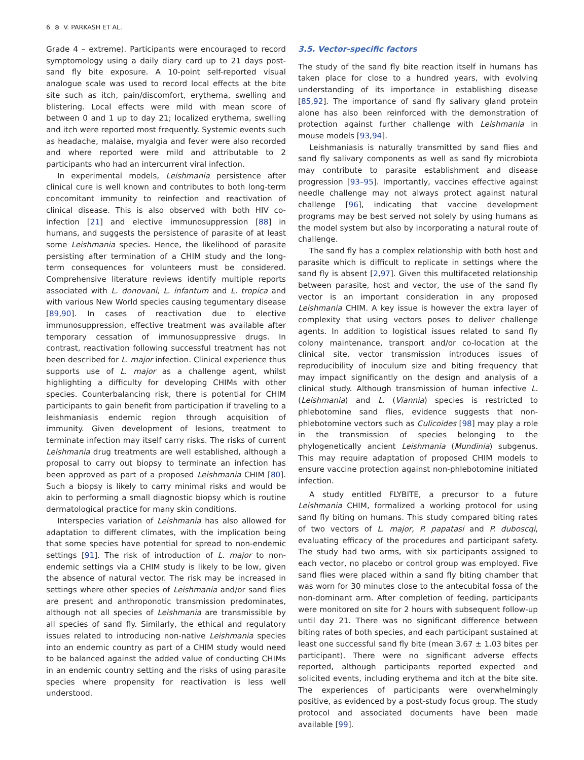6 ⊛ V. PARKASH ET AL.
Grade 4 – extreme). Participants were encouraged to record symptomology using a daily diary card up to 21 days post-sand fly bite exposure. A 10-point self-reported visual analogue scale was used to record local effects at the bite site such as itch, pain/discomfort, erythema, swelling and blistering. Local effects were mild with mean score of between 0 and 1 up to day 21; localized erythema, swelling and itch were reported most frequently. Systemic events such as headache, malaise, myalgia and fever were also recorded and where reported were mild and attributable to 2 participants who had an intercurrent viral infection.
In experimental models, Leishmania persistence after clinical cure is well known and contributes to both long-term concomitant immunity to reinfection and reactivation of clinical disease. This is also observed with both HIV co-infection [21] and elective immunosuppression [88] in humans, and suggests the persistence of parasite of at least some Leishmania species. Hence, the likelihood of parasite persisting after termination of a CHIM study and the long-term consequences for volunteers must be considered. Comprehensive literature reviews identify multiple reports associated with L. donovani, L. infantum and L. tropica and with various New World species causing tegumentary disease [89,90]. In cases of reactivation due to elective immunosuppression, effective treatment was available after temporary cessation of immunosuppressive drugs. In contrast, reactivation following successful treatment has not been described for L. major infection. Clinical experience thus supports use of L. major as a challenge agent, whilst highlighting a difficulty for developing CHIMs with other species. Counterbalancing risk, there is potential for CHIM participants to gain benefit from participation if traveling to a leishmaniasis endemic region through acquisition of immunity. Given development of lesions, treatment to terminate infection may itself carry risks. The risks of current Leishmania drug treatments are well established, although a proposal to carry out biopsy to terminate an infection has been approved as part of a proposed Leishmania CHIM [80]. Such a biopsy is likely to carry minimal risks and would be akin to performing a small diagnostic biopsy which is routine dermatological practice for many skin conditions.
Interspecies variation of Leishmania has also allowed for adaptation to different climates, with the implication being that some species have potential for spread to non-endemic settings [91]. The risk of introduction of L. major to non-endemic settings via a CHIM study is likely to be low, given the absence of natural vector. The risk may be increased in settings where other species of Leishmania and/or sand flies are present and anthroponotic transmission predominates, although not all species of Leishmania are transmissible by all species of sand fly. Similarly, the ethical and regulatory issues related to introducing non-native Leishmania species into an endemic country as part of a CHIM study would need to be balanced against the added value of conducting CHIMs in an endemic country setting and the risks of using parasite species where propensity for reactivation is less well understood.
3.5. Vector-specific factors
The study of the sand fly bite reaction itself in humans has taken place for close to a hundred years, with evolving understanding of its importance in establishing disease [85,92]. The importance of sand fly salivary gland protein alone has also been reinforced with the demonstration of protection against further challenge with Leishmania in mouse models [93,94].
Leishmaniasis is naturally transmitted by sand flies and sand fly salivary components as well as sand fly microbiota may contribute to parasite establishment and disease progression [93–95]. Importantly, vaccines effective against needle challenge may not always protect against natural challenge [96], indicating that vaccine development programs may be best served not solely by using humans as the model system but also by incorporating a natural route of challenge.
The sand fly has a complex relationship with both host and parasite which is difficult to replicate in settings where the sand fly is absent [2,97]. Given this multifaceted relationship between parasite, host and vector, the use of the sand fly vector is an important consideration in any proposed Leishmania CHIM. A key issue is however the extra layer of complexity that using vectors poses to deliver challenge agents. In addition to logistical issues related to sand fly colony maintenance, transport and/or co-location at the clinical site, vector transmission introduces issues of reproducibility of inoculum size and biting frequency that may impact significantly on the design and analysis of a clinical study. Although transmission of human infective L. (Leishmania) and L. (Viannia) species is restricted to phlebotomine sand flies, evidence suggests that non-phlebotomine vectors such as Culicoides [98] may play a role in the transmission of species belonging to the phylogenetically ancient Leishmania (Mundinia) subgenus. This may require adaptation of proposed CHIM models to ensure vaccine protection against non-phlebotomine initiated infection.
A study entitled FLYBITE, a precursor to a future Leishmania CHIM, formalized a working protocol for using sand fly biting on humans. This study compared biting rates of two vectors of L. major, P. papatasi and P. duboscqi, evaluating efficacy of the procedures and participant safety. The study had two arms, with six participants assigned to each vector, no placebo or control group was employed. Five sand flies were placed within a sand fly biting chamber that was worn for 30 minutes close to the antecubital fossa of the non-dominant arm. After completion of feeding, participants were monitored on site for 2 hours with subsequent follow-up until day 21. There was no significant difference between biting rates of both species, and each participant sustained at least one successful sand fly bite (mean 3.67 ± 1.03 bites per participant). There were no significant adverse effects reported, although participants reported expected and solicited events, including erythema and itch at the bite site. The experiences of participants were overwhelmingly positive, as evidenced by a post-study focus group. The study protocol and associated documents have been made available [99].